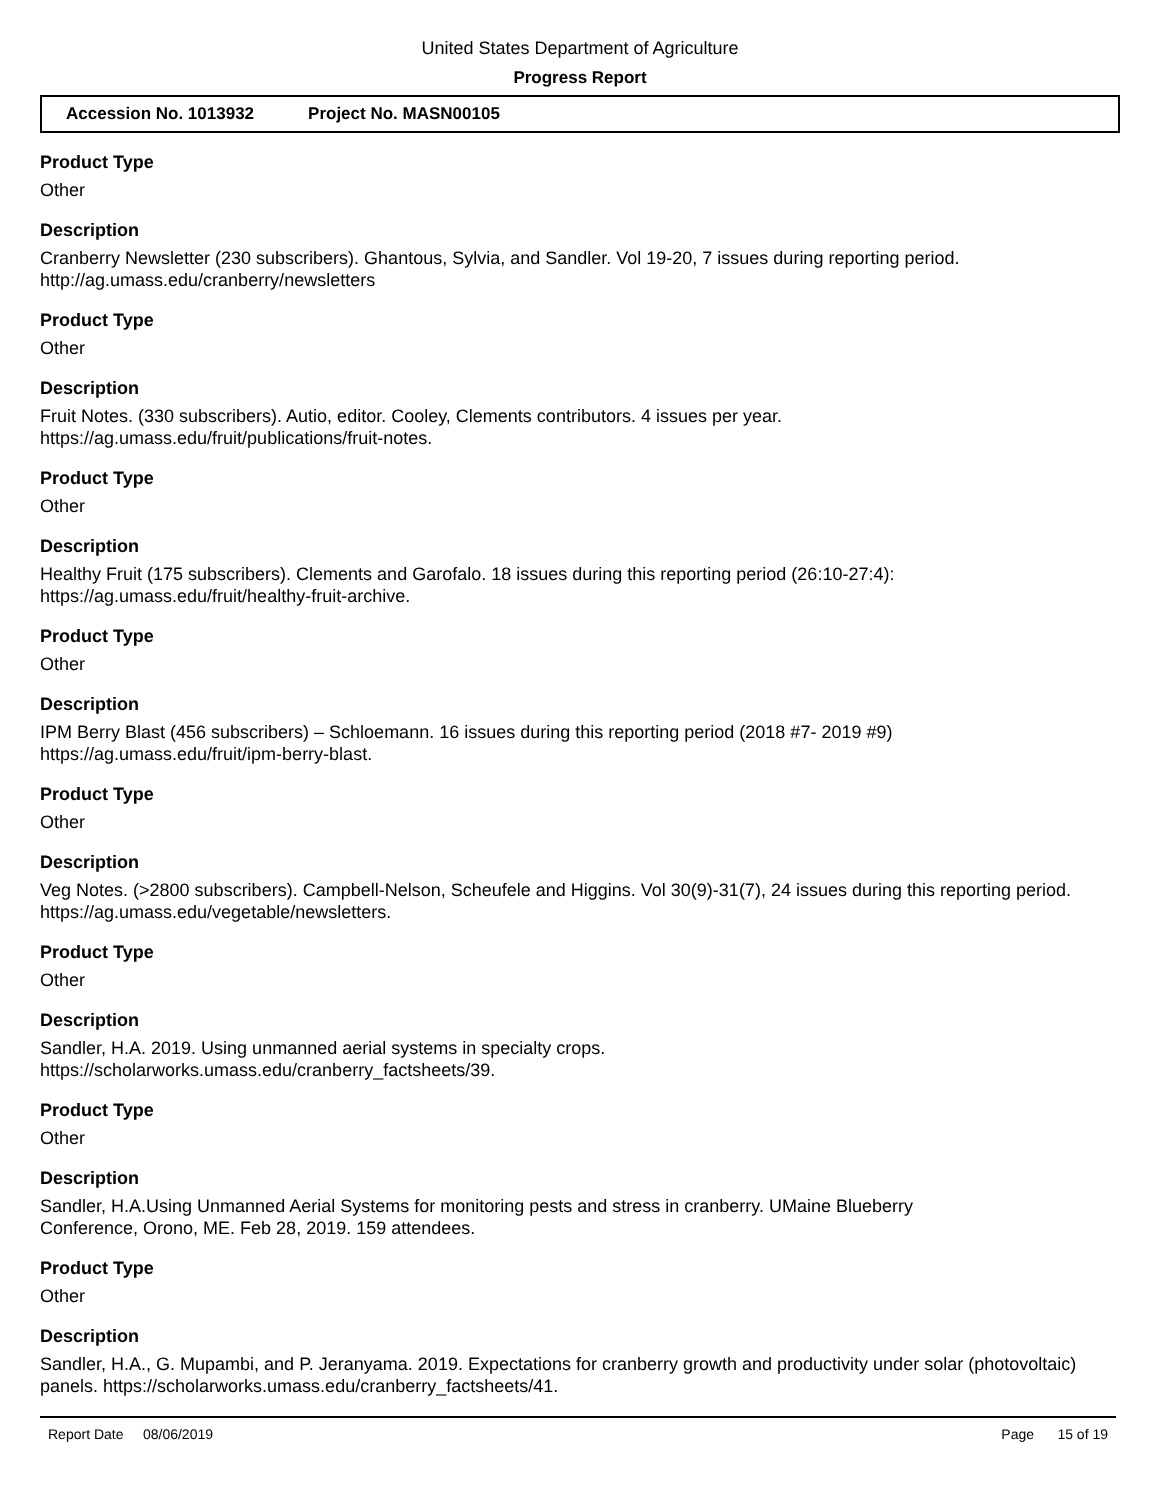United States Department of Agriculture
Progress Report
Accession No. 1013932 Project No. MASN00105
Product Type
Other
Description
Cranberry Newsletter (230 subscribers). Ghantous, Sylvia, and Sandler. Vol 19-20, 7 issues during reporting period. http://ag.umass.edu/cranberry/newsletters
Product Type
Other
Description
Fruit Notes. (330 subscribers). Autio, editor. Cooley, Clements contributors. 4 issues per year.
https://ag.umass.edu/fruit/publications/fruit-notes.
Product Type
Other
Description
Healthy Fruit (175 subscribers). Clements and Garofalo. 18 issues during this reporting period (26:10-27:4):
https://ag.umass.edu/fruit/healthy-fruit-archive.
Product Type
Other
Description
IPM Berry Blast (456 subscribers) – Schloemann. 16 issues during this reporting period (2018 #7- 2019 #9)
https://ag.umass.edu/fruit/ipm-berry-blast.
Product Type
Other
Description
Veg Notes. (>2800 subscribers). Campbell-Nelson, Scheufele and Higgins. Vol 30(9)-31(7), 24 issues during this reporting period. https://ag.umass.edu/vegetable/newsletters.
Product Type
Other
Description
Sandler, H.A. 2019. Using unmanned aerial systems in specialty crops.
https://scholarworks.umass.edu/cranberry_factsheets/39.
Product Type
Other
Description
Sandler, H.A.Using Unmanned Aerial Systems for monitoring pests and stress in cranberry. UMaine Blueberry
Conference, Orono, ME. Feb 28, 2019. 159 attendees.
Product Type
Other
Description
Sandler, H.A., G. Mupambi, and P. Jeranyama. 2019. Expectations for cranberry growth and productivity under solar (photovoltaic) panels. https://scholarworks.umass.edu/cranberry_factsheets/41.
Report Date 08/06/2019 Page 15 of 19